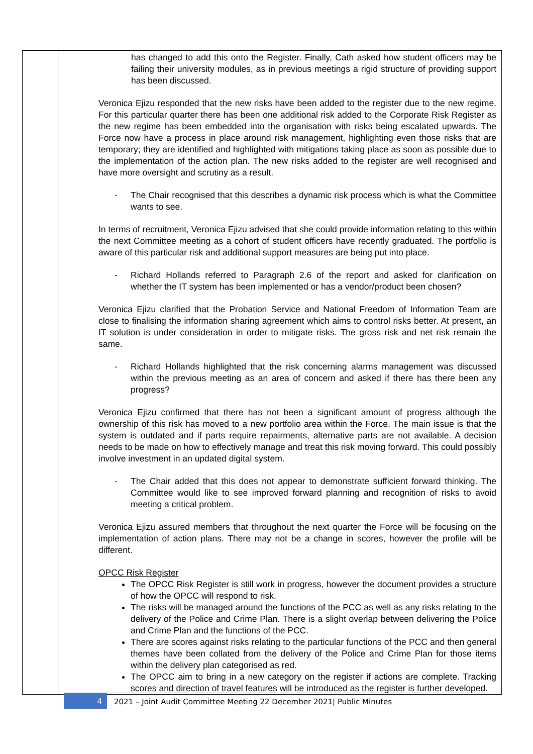| | has changed to add this onto the Register. Finally, Cath asked how student officers may be failing their university modules, as in previous meetings a rigid structure of providing support has been discussed. Veronica Ejizu responded that the new risks have been added to the register due to the new regime. For this particular quarter there has been one additional risk added to the Corporate Risk Register as the new regime has been embedded into the organisation with risks being escalated upwards. The Force now have a process in place around risk management, highlighting even those risks that are temporary; they are identified and highlighted with mitigations taking place as soon as possible due to the implementation of the action plan. The new risks added to the register are well recognised and have more oversight and scrutiny as a result. - The Chair recognised that this describes a dynamic risk process which is what the Committee wants to see. In terms of recruitment, Veronica Ejizu advised that she could provide information relating to this within the next Committee meeting as a cohort of student officers have recently graduated. The portfolio is aware of this particular risk and additional support measures are being put into place. - Richard Hollands referred to Paragraph 2.6 of the report and asked for clarification on whether the IT system has been implemented or has a vendor/product been chosen? Veronica Ejizu clarified that the Probation Service and National Freedom of Information Team are close to finalising the information sharing agreement which aims to control risks better. At present, an IT solution is under consideration in order to mitigate risks. The gross risk and net risk remain the same. - Richard Hollands highlighted that the risk concerning alarms management was discussed within the previous meeting as an area of concern and asked if there has there been any progress? Veronica Ejizu confirmed that there has not been a significant amount of progress although the ownership of this risk has moved to a new portfolio area within the Force. The main issue is that the system is outdated and if parts require repairments, alternative parts are not available. A decision needs to be made on how to effectively manage and treat this risk moving forward. This could possibly involve investment in an updated digital system. - The Chair added that this does not appear to demonstrate sufficient forward thinking. The Committee would like to see improved forward planning and recognition of risks to avoid meeting a critical problem. Veronica Ejizu assured members that throughout the next quarter the Force will be focusing on the implementation of action plans. There may not be a change in scores, however the profile will be different. OPCC Risk Register The OPCC Risk Register is still work in progress, however the document provides a structure of how the OPCC will respond to risk. The risks will be managed around the functions of the PCC as well as any risks relating to the delivery of the Police and Crime Plan. There is a slight overlap between delivering the Police and Crime Plan and the functions of the PCC. There are scores against risks relating to the particular functions of the PCC and then general themes have been collated from the delivery of the Police and Crime Plan for those items within the delivery plan categorised as red. The OPCC aim to bring in a new category on the register if actions are complete. Tracking scores and direction of travel features will be introduced as the register is further developed. |
4
2021 – Joint Audit Committee Meeting 22 December 2021| Public Minutes